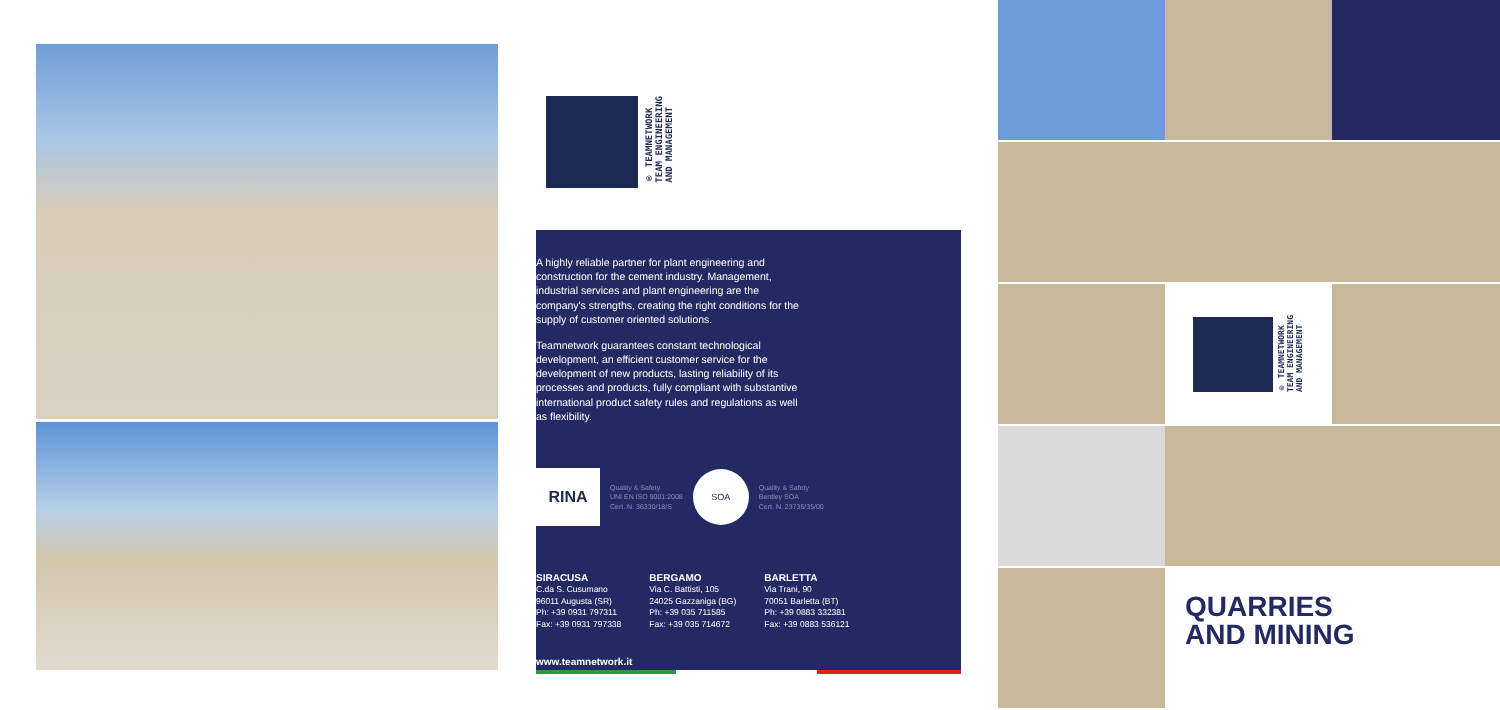® TEAMNETWORK
TEAM ENGINEERING
AND MANAGEMENT
A highly reliable partner for plant engineering and construction for the cement industry. Management, industrial services and plant engineering are the company's strengths, creating the right conditions for the supply of customer oriented solutions.
Teamnetwork guarantees constant technological development, an efficient customer service for the development of new products, lasting reliability of its processes and products, fully compliant with substantive international product safety rules and regulations as well as flexibility.
RINA
Quality & Safety
UNI EN ISO 9001:2008
Cert. N. 36330/18/S
SOA
Quality & Safety
Bentley SOA
Cert. N. 23735/35/00
SIRACUSA
C.da S. Cusumano
96011 Augusta (SR)
Ph: +39 0931 797311
Fax: +39 0931 797338
BERGAMO
Via C. Battisti, 105
24025 Gazzaniga (BG)
Ph: +39 035 711585
Fax: +39 035 714672
BARLETTA
Via Trani, 90
70051 Barletta (BT)
Ph: +39 0883 332381
Fax: +39 0883 536121
www.teamnetwork.it
® TEAMNETWORK
TEAM ENGINEERING
AND MANAGEMENT
QUARRIES
AND MINING